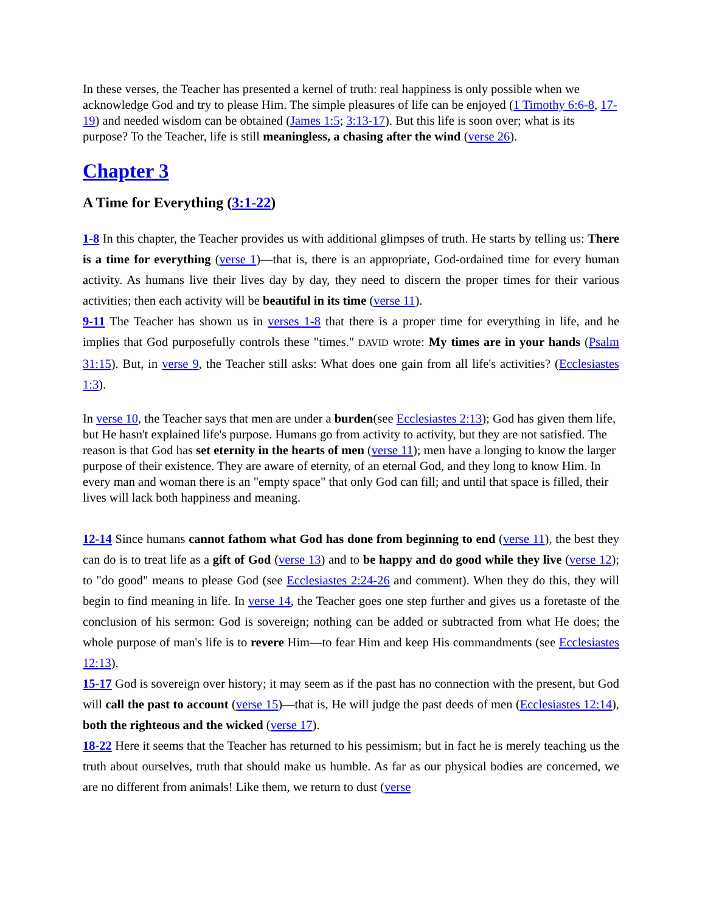In these verses, the Teacher has presented a kernel of truth: real happiness is only possible when we acknowledge God and try to please Him. The simple pleasures of life can be enjoyed (1 Timothy 6:6-8, 17-19) and needed wisdom can be obtained (James 1:5; 3:13-17). But this life is soon over; what is its purpose? To the Teacher, life is still meaningless, a chasing after the wind (verse 26).
Chapter 3
A Time for Everything (3:1-22)
1-8 In this chapter, the Teacher provides us with additional glimpses of truth. He starts by telling us: There is a time for everything (verse 1)—that is, there is an appropriate, God-ordained time for every human activity. As humans live their lives day by day, they need to discern the proper times for their various activities; then each activity will be beautiful in its time (verse 11).
9-11 The Teacher has shown us in verses 1-8 that there is a proper time for everything in life, and he implies that God purposefully controls these "times." DAVID wrote: My times are in your hands (Psalm 31:15). But, in verse 9, the Teacher still asks: What does one gain from all life's activities? (Ecclesiastes 1:3).
In verse 10, the Teacher says that men are under a burden(see Ecclesiastes 2:13); God has given them life, but He hasn't explained life's purpose. Humans go from activity to activity, but they are not satisfied. The reason is that God has set eternity in the hearts of men (verse 11); men have a longing to know the larger purpose of their existence. They are aware of eternity, of an eternal God, and they long to know Him. In every man and woman there is an "empty space" that only God can fill; and until that space is filled, their lives will lack both happiness and meaning.
12-14 Since humans cannot fathom what God has done from beginning to end (verse 11), the best they can do is to treat life as a gift of God (verse 13) and to be happy and do good while they live (verse 12); to "do good" means to please God (see Ecclesiastes 2:24-26 and comment). When they do this, they will begin to find meaning in life. In verse 14, the Teacher goes one step further and gives us a foretaste of the conclusion of his sermon: God is sovereign; nothing can be added or subtracted from what He does; the whole purpose of man's life is to revere Him—to fear Him and keep His commandments (see Ecclesiastes 12:13).
15-17 God is sovereign over history; it may seem as if the past has no connection with the present, but God will call the past to account (verse 15)—that is, He will judge the past deeds of men (Ecclesiastes 12:14), both the righteous and the wicked (verse 17).
18-22 Here it seems that the Teacher has returned to his pessimism; but in fact he is merely teaching us the truth about ourselves, truth that should make us humble. As far as our physical bodies are concerned, we are no different from animals! Like them, we return to dust (verse